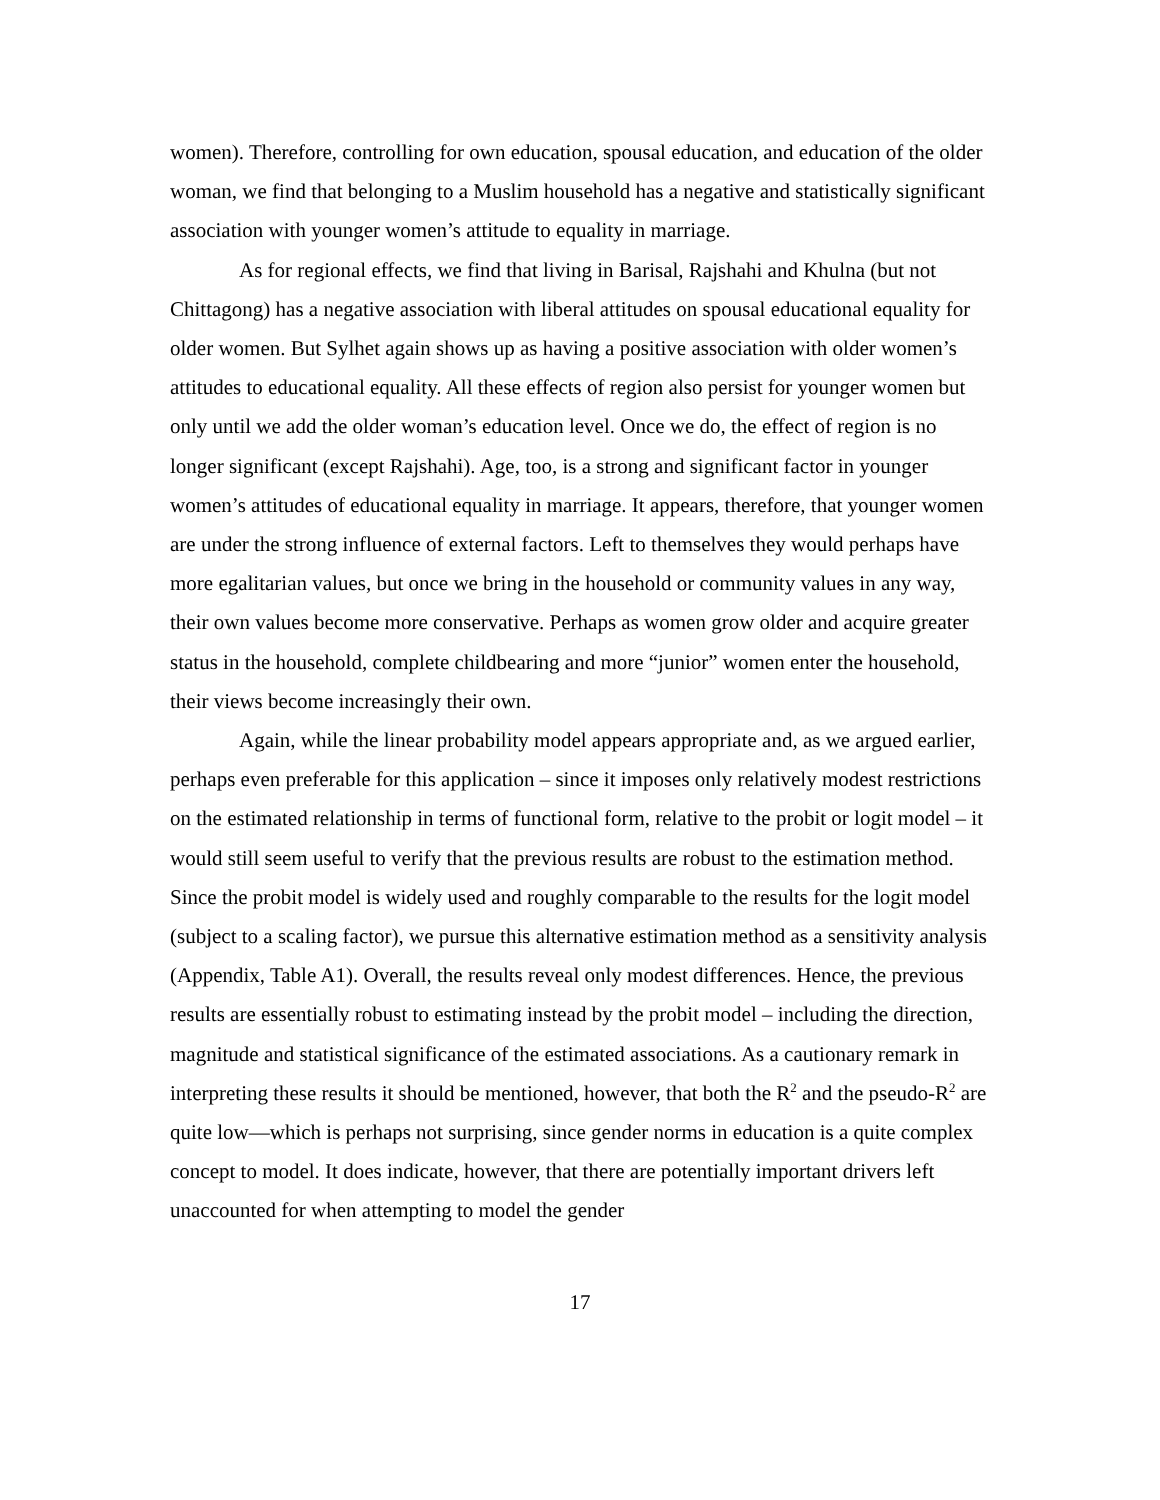women). Therefore, controlling for own education, spousal education, and education of the older woman, we find that belonging to a Muslim household has a negative and statistically significant association with younger women’s attitude to equality in marriage.
As for regional effects, we find that living in Barisal, Rajshahi and Khulna (but not Chittagong) has a negative association with liberal attitudes on spousal educational equality for older women. But Sylhet again shows up as having a positive association with older women’s attitudes to educational equality. All these effects of region also persist for younger women but only until we add the older woman’s education level. Once we do, the effect of region is no longer significant (except Rajshahi). Age, too, is a strong and significant factor in younger women’s attitudes of educational equality in marriage. It appears, therefore, that younger women are under the strong influence of external factors. Left to themselves they would perhaps have more egalitarian values, but once we bring in the household or community values in any way, their own values become more conservative. Perhaps as women grow older and acquire greater status in the household, complete childbearing and more “junior” women enter the household, their views become increasingly their own.
Again, while the linear probability model appears appropriate and, as we argued earlier, perhaps even preferable for this application – since it imposes only relatively modest restrictions on the estimated relationship in terms of functional form, relative to the probit or logit model – it would still seem useful to verify that the previous results are robust to the estimation method. Since the probit model is widely used and roughly comparable to the results for the logit model (subject to a scaling factor), we pursue this alternative estimation method as a sensitivity analysis (Appendix, Table A1). Overall, the results reveal only modest differences. Hence, the previous results are essentially robust to estimating instead by the probit model – including the direction, magnitude and statistical significance of the estimated associations. As a cautionary remark in interpreting these results it should be mentioned, however, that both the R<sup>2</sup> and the pseudo-R<sup>2</sup> are quite low—which is perhaps not surprising, since gender norms in education is a quite complex concept to model. It does indicate, however, that there are potentially important drivers left unaccounted for when attempting to model the gender
17